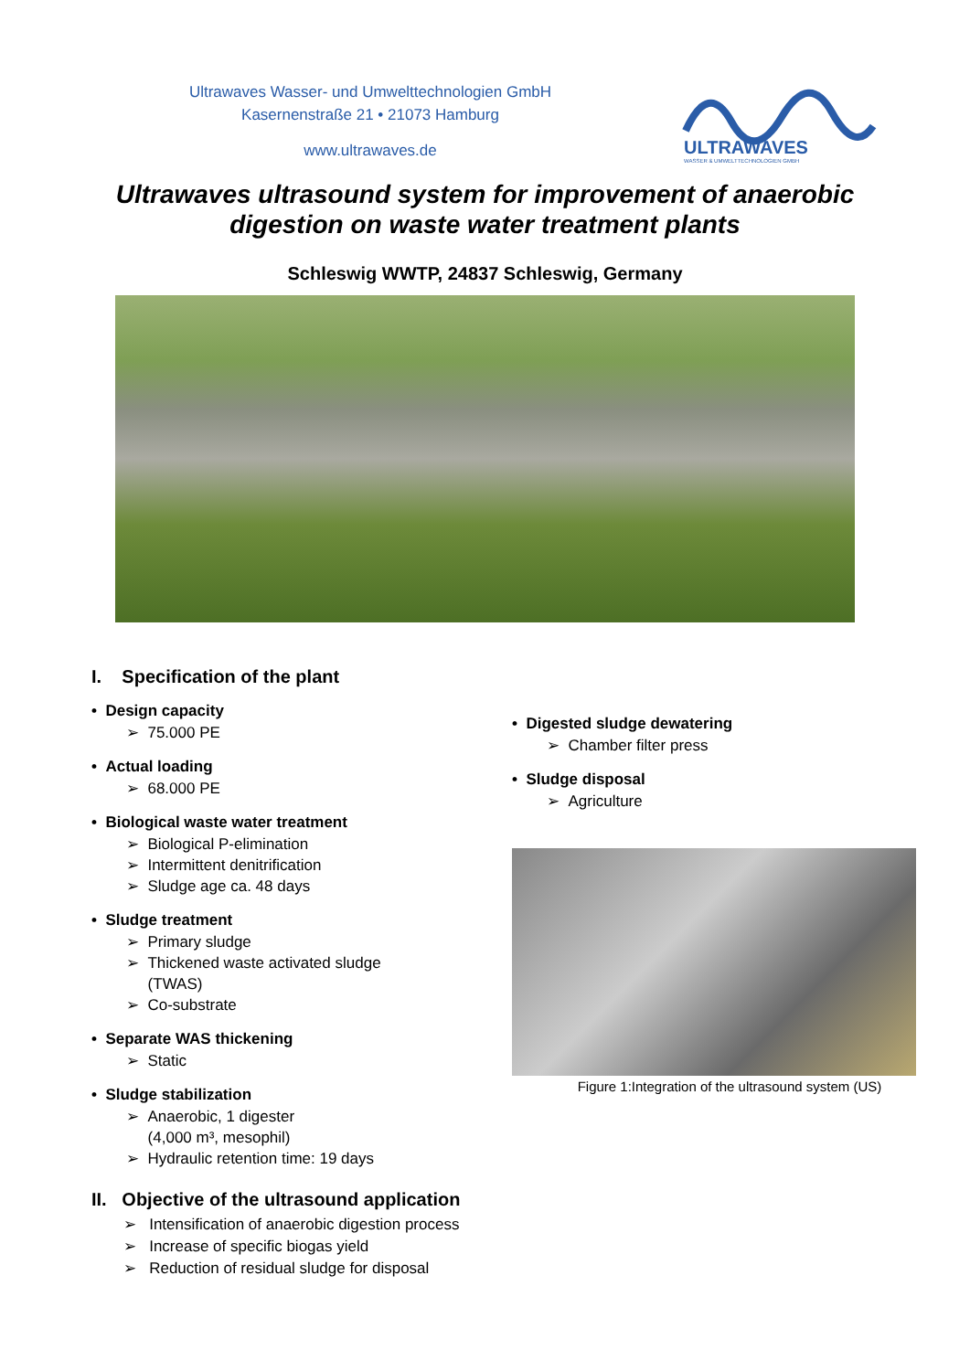Ultrawaves Wasser- und Umwelttechnologien GmbH
Kasernenstraße 21 • 21073 Hamburg
www.ultrawaves.de
ULTRAWAVES
WASSER & UMWELTTECHNOLOGIEN GMBH
Ultrawaves ultrasound system for improvement of anaerobic
digestion on waste water treatment plants
Schleswig WWTP, 24837 Schleswig, Germany
I. Specification of the plant
• Design capacity
➢ 75.000 PE
• Actual loading
➢ 68.000 PE
• Biological waste water treatment
➢ Biological P-elimination
➢ Intermittent denitrification
➢ Sludge age ca. 48 days
• Sludge treatment
➢ Primary sludge
➢ Thickened waste activated sludge
(TWAS)
➢ Co-substrate
• Separate WAS thickening
➢ Static
• Sludge stabilization
➢ Anaerobic, 1 digester
(4,000 m³, mesophil)
➢ Hydraulic retention time: 19 days
• Digested sludge dewatering
➢ Chamber filter press
• Sludge disposal
➢ Agriculture
Figure 1:Integration of the ultrasound system (US)
II. Objective of the ultrasound application
➢ Intensification of anaerobic digestion process
➢ Increase of specific biogas yield
➢ Reduction of residual sludge for disposal